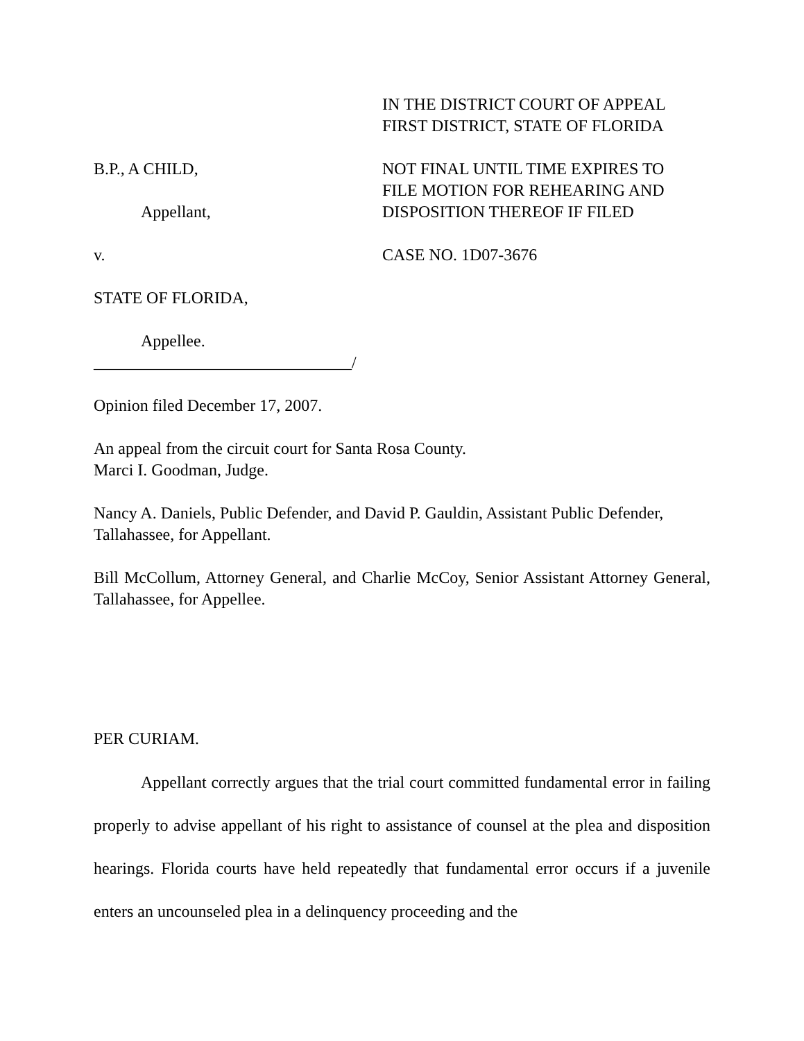IN THE DISTRICT COURT OF APPEAL
FIRST DISTRICT, STATE OF FLORIDA
B.P., A CHILD,
Appellant,
NOT FINAL UNTIL TIME EXPIRES TO
FILE MOTION FOR REHEARING AND
DISPOSITION THEREOF IF FILED
v. CASE NO. 1D07-3676
STATE OF FLORIDA,
Appellee.
_______________________________/
Opinion filed December 17, 2007.
An appeal from the circuit court for Santa Rosa County.
Marci I. Goodman, Judge.
Nancy A. Daniels, Public Defender, and David P. Gauldin, Assistant Public Defender, Tallahassee, for Appellant.
Bill McCollum, Attorney General, and Charlie McCoy, Senior Assistant Attorney General, Tallahassee, for Appellee.
PER CURIAM.
Appellant correctly argues that the trial court committed fundamental error in failing properly to advise appellant of his right to assistance of counsel at the plea and disposition hearings. Florida courts have held repeatedly that fundamental error occurs if a juvenile enters an uncounseled plea in a delinquency proceeding and the